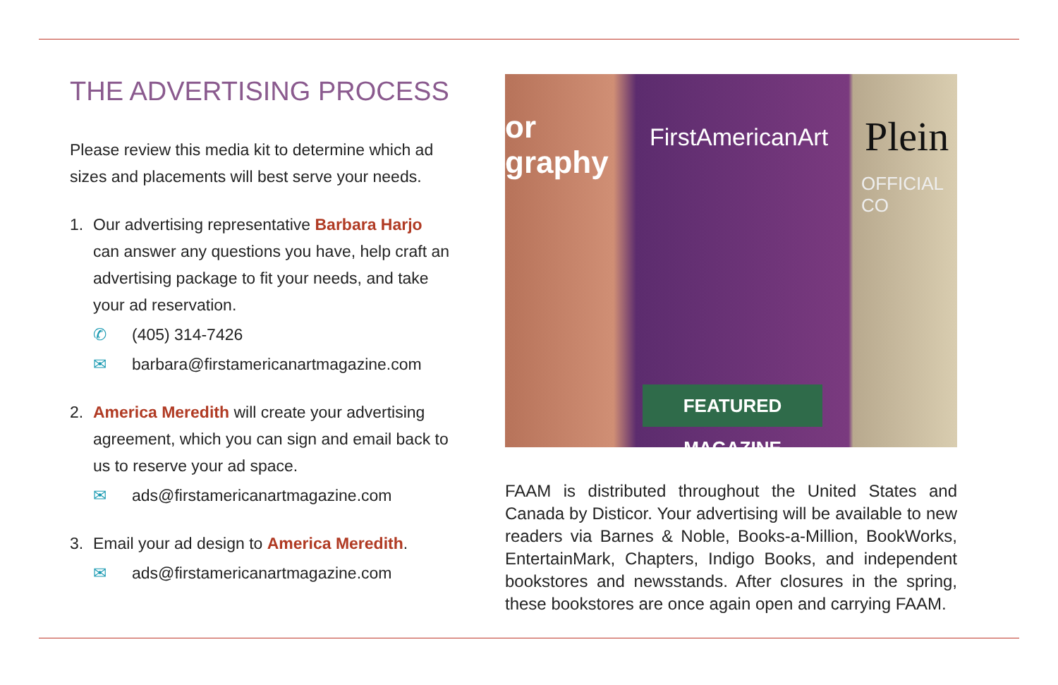THE ADVERTISING PROCESS
Please review this media kit to determine which ad sizes and placements will best serve your needs.
1. Our advertising representative Barbara Harjo can answer any questions you have, help craft an advertising package to fit your needs, and take your ad reservation.
✆ (405) 314-7426
✉ barbara@firstamericanartmagazine.com
2. America Meredith will create your advertising agreement, which you can sign and email back to us to reserve your ad space.
✉ ads@firstamericanartmagazine.com
3. Email your ad design to America Meredith.
✉ ads@firstamericanartmagazine.com
or
graphy
FirstAmericanArt Plein
OFFICIAL CO
FEATURED MAGAZINE
FAAM is distributed throughout the United States and Canada by Disticor. Your advertising will be available to new readers via Barnes & Noble, Books-a-Million, BookWorks, EntertainMark, Chapters, Indigo Books, and independent bookstores and newsstands. After closures in the spring, these bookstores are once again open and carrying FAAM.